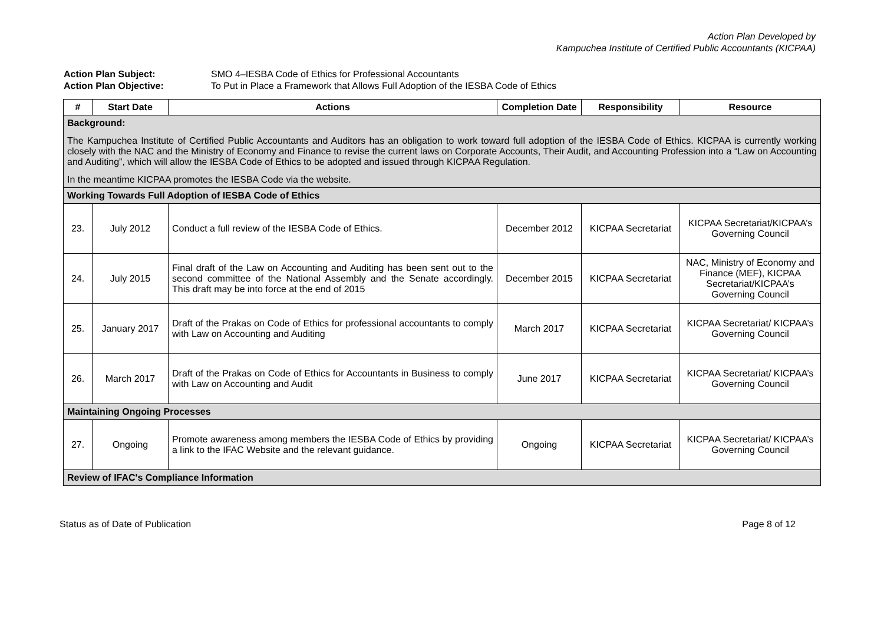Action Plan Developed by
Kampuchea Institute of Certified Public Accountants (KICPAA)
Action Plan Subject: SMO 4–IESBA Code of Ethics for Professional Accountants
Action Plan Objective: To Put in Place a Framework that Allows Full Adoption of the IESBA Code of Ethics
| # | Start Date | Actions | Completion Date | Responsibility | Resource |
| --- | --- | --- | --- | --- | --- |
| Background: The Kampuchea Institute of Certified Public Accountants and Auditors has an obligation to work toward full adoption of the IESBA Code of Ethics. KICPAA is currently working closely with the NAC and the Ministry of Economy and Finance to revise the current laws on Corporate Accounts, Their Audit, and Accounting Profession into a “Law on Accounting and Auditing”, which will allow the IESBA Code of Ethics to be adopted and issued through KICPAA Regulation. In the meantime KICPAA promotes the IESBA Code via the website. | | | | | |
| Working Towards Full Adoption of IESBA Code of Ethics | | | | | |
| 23. | July 2012 | Conduct a full review of the IESBA Code of Ethics. | December 2012 | KICPAA Secretariat | KICPAA Secretariat/KICPAA’s Governing Council |
| 24. | July 2015 | Final draft of the Law on Accounting and Auditing has been sent out to the second committee of the National Assembly and the Senate accordingly. This draft may be into force at the end of 2015 | December 2015 | KICPAA Secretariat | NAC, Ministry of Economy and Finance (MEF), KICPAA Secretariat/KICPAA’s Governing Council |
| 25. | January 2017 | Draft of the Prakas on Code of Ethics for professional accountants to comply with Law on Accounting and Auditing | March 2017 | KICPAA Secretariat | KICPAA Secretariat/ KICPAA’s Governing Council |
| 26. | March 2017 | Draft of the Prakas on Code of Ethics for Accountants in Business to comply with Law on Accounting and Audit | June 2017 | KICPAA Secretariat | KICPAA Secretariat/ KICPAA’s Governing Council |
| Maintaining Ongoing Processes | | | | | |
| 27. | Ongoing | Promote awareness among members the IESBA Code of Ethics by providing a link to the IFAC Website and the relevant guidance. | Ongoing | KICPAA Secretariat | KICPAA Secretariat/ KICPAA’s Governing Council |
| Review of IFAC's Compliance Information | | | | | |
Status as of Date of Publication Page 8 of 12